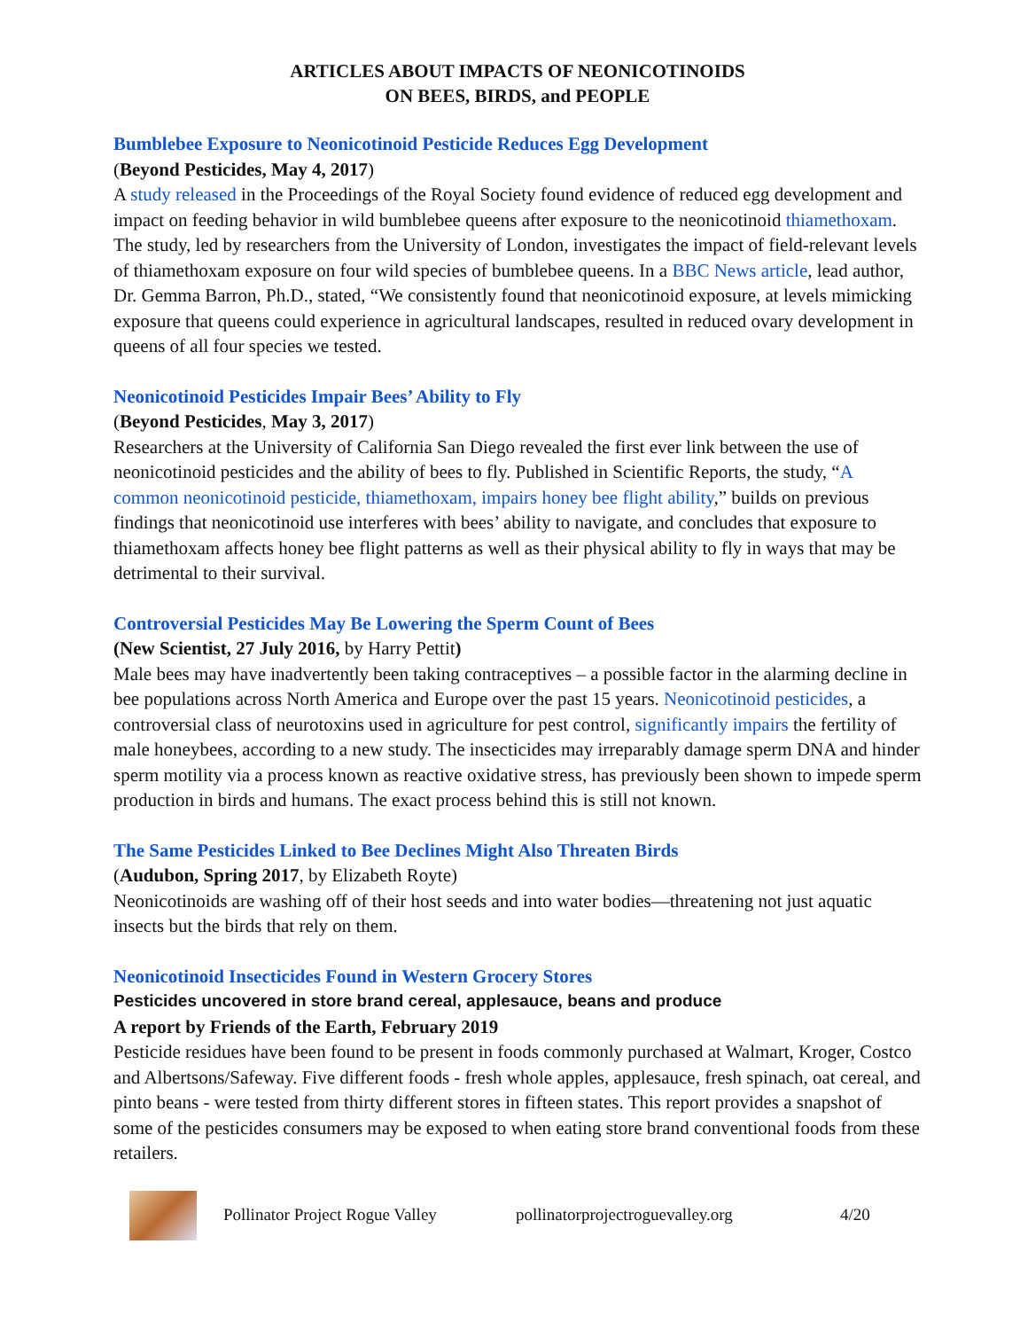ARTICLES ABOUT IMPACTS OF NEONICOTINOIDS
ON BEES, BIRDS, and PEOPLE
Bumblebee Exposure to Neonicotinoid Pesticide Reduces Egg Development
(Beyond Pesticides, May 4, 2017)
A study released in the Proceedings of the Royal Society found evidence of reduced egg development and impact on feeding behavior in wild bumblebee queens after exposure to the neonicotinoid thiamethoxam. The study, led by researchers from the University of London, investigates the impact of field-relevant levels of thiamethoxam exposure on four wild species of bumblebee queens. In a BBC News article, lead author, Dr. Gemma Barron, Ph.D., stated, “We consistently found that neonicotinoid exposure, at levels mimicking exposure that queens could experience in agricultural landscapes, resulted in reduced ovary development in queens of all four species we tested.
Neonicotinoid Pesticides Impair Bees’ Ability to Fly
(Beyond Pesticides, May 3, 2017)
Researchers at the University of California San Diego revealed the first ever link between the use of neonicotinoid pesticides and the ability of bees to fly. Published in Scientific Reports, the study, “A common neonicotinoid pesticide, thiamethoxam, impairs honey bee flight ability,” builds on previous findings that neonicotinoid use interferes with bees’ ability to navigate, and concludes that exposure to thiamethoxam affects honey bee flight patterns as well as their physical ability to fly in ways that may be detrimental to their survival.
Controversial Pesticides May Be Lowering the Sperm Count of Bees
(New Scientist, 27 July 2016, by Harry Pettit)
Male bees may have inadvertently been taking contraceptives – a possible factor in the alarming decline in bee populations across North America and Europe over the past 15 years. Neonicotinoid pesticides, a controversial class of neurotoxins used in agriculture for pest control, significantly impairs the fertility of male honeybees, according to a new study. The insecticides may irreparably damage sperm DNA and hinder sperm motility via a process known as reactive oxidative stress, has previously been shown to impede sperm production in birds and humans. The exact process behind this is still not known.
The Same Pesticides Linked to Bee Declines Might Also Threaten Birds
(Audubon, Spring 2017, by Elizabeth Royte)
Neonicotinoids are washing off of their host seeds and into water bodies—threatening not just aquatic insects but the birds that rely on them.
Neonicotinoid Insecticides Found in Western Grocery Stores
Pesticides uncovered in store brand cereal, applesauce, beans and produce
A report by Friends of the Earth, February 2019
Pesticide residues have been found to be present in foods commonly purchased at Walmart, Kroger, Costco and Albertsons/Safeway. Five different foods - fresh whole apples, applesauce, fresh spinach, oat cereal, and pinto beans - were tested from thirty different stores in fifteen states. This report provides a snapshot of some of the pesticides consumers may be exposed to when eating store brand conventional foods from these retailers.
Pollinator Project Rogue Valley pollinatorprojectroguevalley.org 4/20